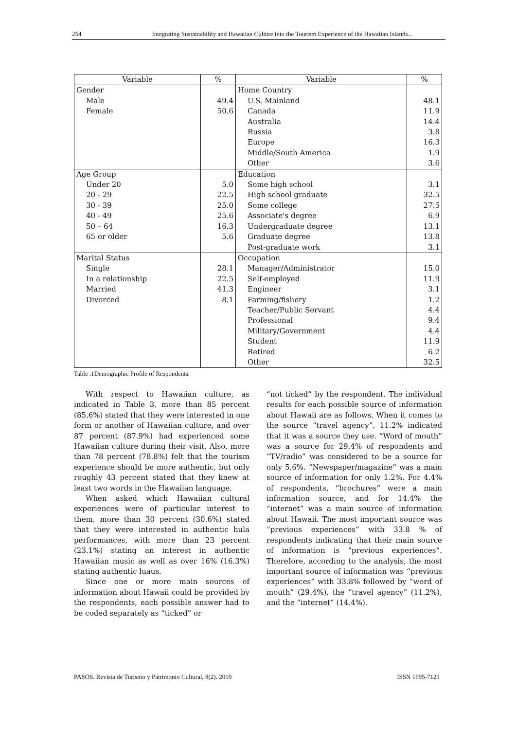254 Integrating Sustainability and Hawaiian Culture into the Tourism Experience of the Hawaiian Islands...
| Variable | % | Variable | % |
| --- | --- | --- | --- |
| Gender | | Home Country | |
| Male | 49.4 | U.S. Mainland | 48.1 |
| Female | 50.6 | Canada | 11.9 |
| | | Australia | 14.4 |
| | | Russia | 3.8 |
| | | Europe | 16.3 |
| | | Middle/South America | 1.9 |
| | | Other | 3.6 |
| Age Group | | Education | |
| Under 20 | 5.0 | Some high school | 3.1 |
| 20 - 29 | 22.5 | High school graduate | 32.5 |
| 30 - 39 | 25.0 | Some college | 27.5 |
| 40 - 49 | 25.6 | Associate's degree | 6.9 |
| 50 – 64 | 16.3 | Undergraduate degree | 13.1 |
| 65 or older | 5.6 | Graduate degree | 13.8 |
| | | Post-graduate work | 3.1 |
| Marital Status | | Occupation | |
| Single | 28.1 | Manager/Administrator | 15.0 |
| In a relationship | 22.5 | Self-employed | 11.9 |
| Married | 41.3 | Engineer | 3.1 |
| Divorced | 8.1 | Farming/fishery | 1.2 |
| | | Teacher/Public Servant | 4.4 |
| | | Professional | 9.4 |
| | | Military/Government | 4.4 |
| | | Student | 11.9 |
| | | Retired | 6.2 |
| | | Other | 32.5 |
Table .1Demographic Profile of Respondents.
With respect to Hawaiian culture, as indicated in Table 3, more than 85 percent (85.6%) stated that they were interested in one form or another of Hawaiian culture, and over 87 percent (87.9%) had experienced some Hawaiian culture during their visit. Also, more than 78 percent (78.8%) felt that the tourism experience should be more authentic, but only roughly 43 percent stated that they knew at least two words in the Hawaiian language.
When asked which Hawaiian cultural experiences were of particular interest to them, more than 30 percent (30.6%) stated that they were interested in authentic hula performances, with more than 23 percent (23.1%) stating an interest in authentic Hawaiian music as well as over 16% (16.3%) stating authentic luaus.
Since one or more main sources of information about Hawaii could be provided by the respondents, each possible answer had to be coded separately as “ticked” or
“not ticked” by the respondent. The individual results for each possible source of information about Hawaii are as follows. When it comes to the source “travel agency”, 11.2% indicated that it was a source they use. “Word of mouth” was a source for 29.4% of respondents and “TV/radio” was considered to be a source for only 5.6%. “Newspaper/magazine” was a main source of information for only 1.2%. For 4.4% of respondents, “brochures” were a main information source, and for 14.4% the “internet” was a main source of information about Hawaii. The most important source was “previous experiences” with 33.8 % of respondents indicating that their main source of information is “previous experiences”. Therefore, according to the analysis, the most important source of information was “previous experiences” with 33.8% followed by “word of mouth” (29.4%), the “travel agency” (11.2%), and the “internet” (14.4%).
PASOS. Revista de Turismo y Patrimonio Cultural, 8(2). 2010 ISSN 1695-7121